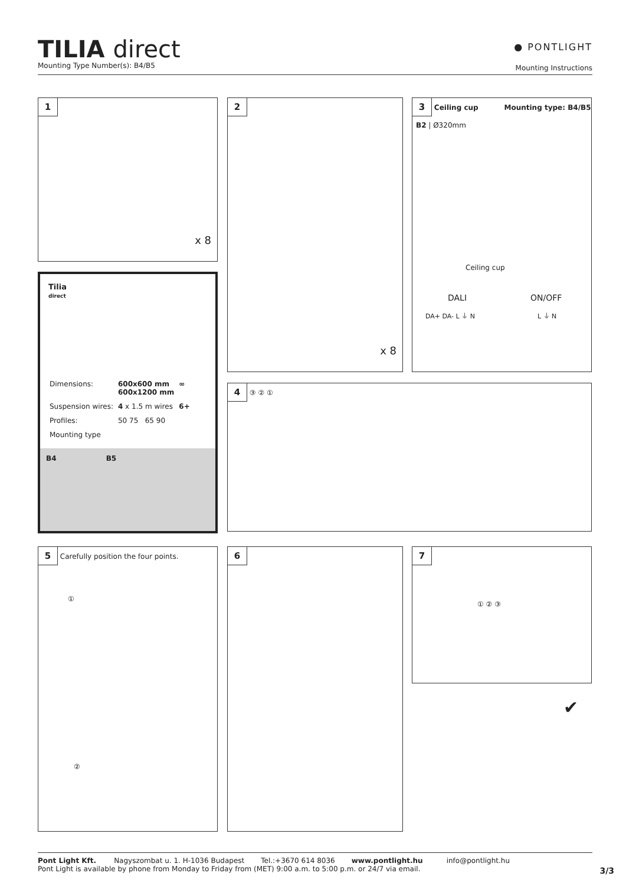TILIA direct
Mounting Type Number(s): B4/B5
● PONTLIGHT
Mounting Instructions
1
x 8
2
x 8
3 Ceiling cup Mounting type: B4/B5
B2 | Ø320mm
Ceiling cup
DALI ON/OFF
DA+ DA- L ⏚ N L ⏚ N
Tilia
direct
| Dimensions: | 600x600 mm 600x1200 mm | ∞ |
| Suspension wires: | 4 x 1.5 m wires | 6+ |
| Profiles: | 50 75 65 90 | |
| Mounting type | | |
B4 B5
4 ③ ② ①
5 Carefully position the four points.
①
②
6
7
① ② ③
✔
Pont Light Kft. Nagyszombat u. 1. H-1036 Budapest Tel.:+3670 614 8036 www.pontlight.hu info@pontlight.hu
Pont Light is available by phone from Monday to Friday from (MET) 9:00 a.m. to 5:00 p.m. or 24/7 via email.
3/3